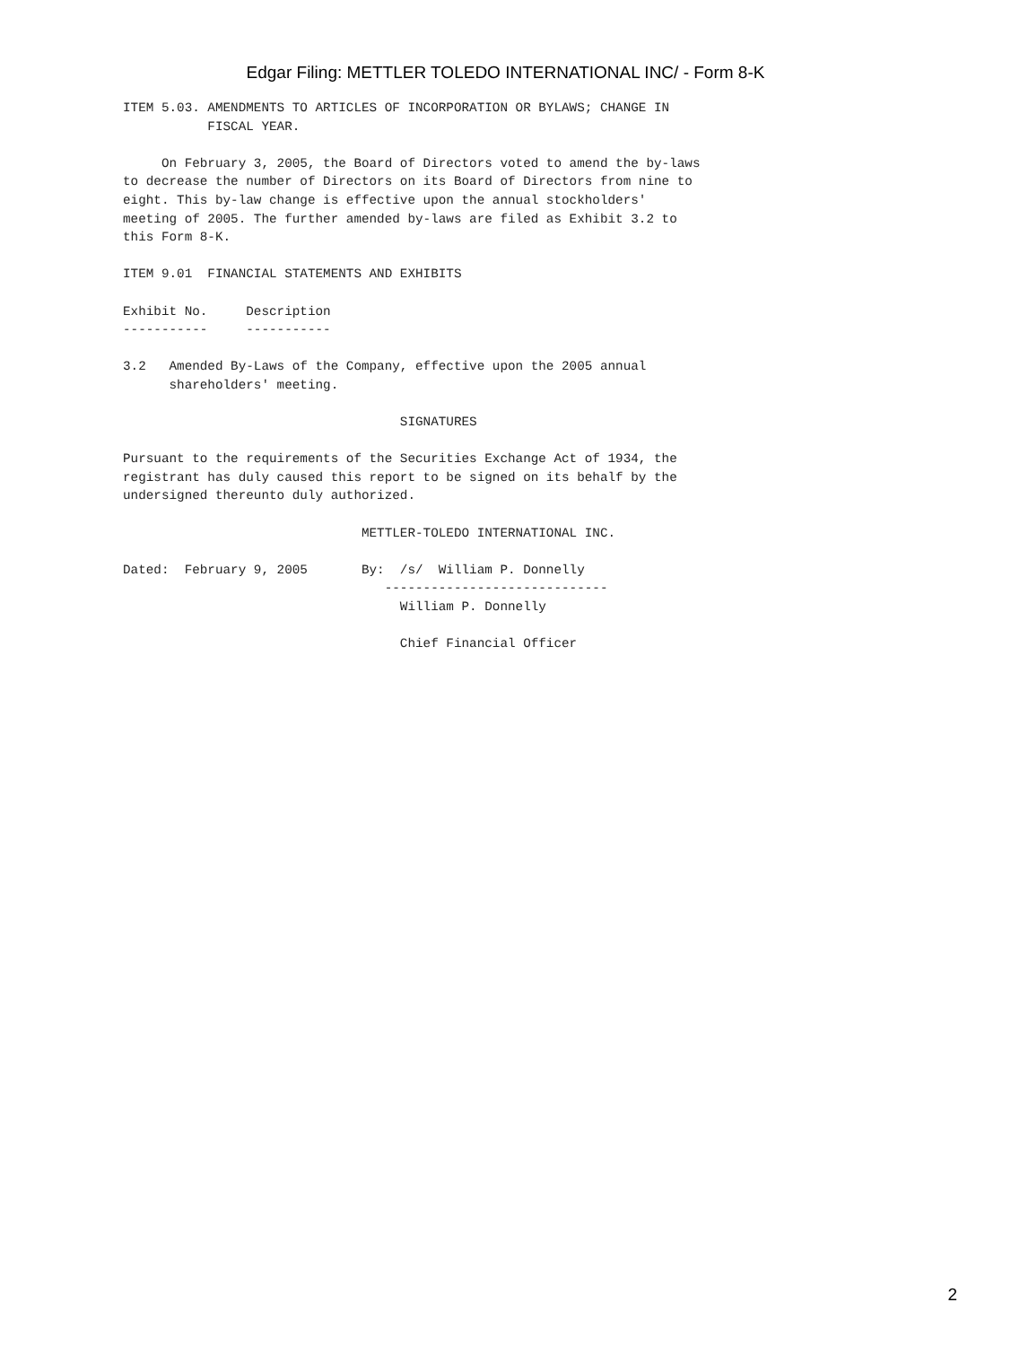Edgar Filing: METTLER TOLEDO INTERNATIONAL INC/ - Form 8-K
ITEM 5.03. AMENDMENTS TO ARTICLES OF INCORPORATION OR BYLAWS; CHANGE IN
           FISCAL YEAR.

     On February 3, 2005, the Board of Directors voted to amend the by-laws
to decrease the number of Directors on its Board of Directors from nine to
eight. This by-law change is effective upon the annual stockholders'
meeting of 2005. The further amended by-laws are filed as Exhibit 3.2 to
this Form 8-K.

ITEM 9.01  FINANCIAL STATEMENTS AND EXHIBITS

Exhibit No.     Description
-----------     -----------

3.2   Amended By-Laws of the Company, effective upon the 2005 annual
      shareholders' meeting.

                                    SIGNATURES

Pursuant to the requirements of the Securities Exchange Act of 1934, the
registrant has duly caused this report to be signed on its behalf by the
undersigned thereunto duly authorized.

                               METTLER-TOLEDO INTERNATIONAL INC.

Dated:  February 9, 2005       By:  /s/  William P. Donnelly
                                  -----------------------------
                                    William P. Donnelly

                                    Chief Financial Officer
2